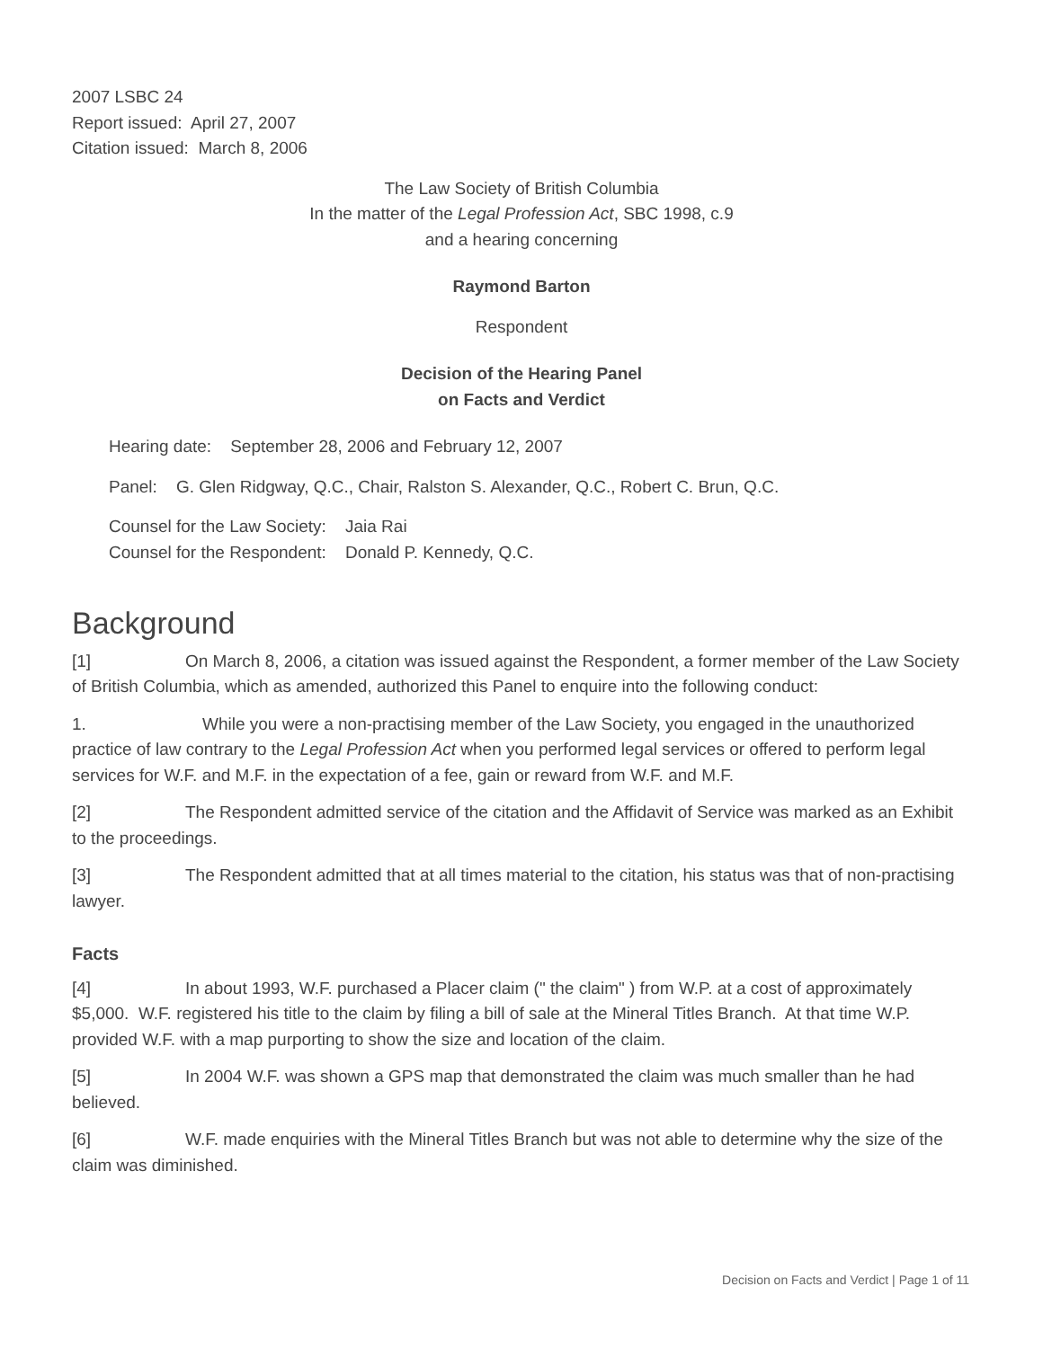2007 LSBC 24
Report issued: April 27, 2007
Citation issued: March 8, 2006
The Law Society of British Columbia
In the matter of the Legal Profession Act, SBC 1998, c.9
and a hearing concerning
Raymond Barton
Respondent
Decision of the Hearing Panel
on Facts and Verdict
Hearing date: September 28, 2006 and February 12, 2007
Panel: G. Glen Ridgway, Q.C., Chair, Ralston S. Alexander, Q.C., Robert C. Brun, Q.C.
Counsel for the Law Society: Jaia Rai
Counsel for the Respondent: Donald P. Kennedy, Q.C.
Background
[1] On March 8, 2006, a citation was issued against the Respondent, a former member of the Law Society of British Columbia, which as amended, authorized this Panel to enquire into the following conduct:
1. While you were a non-practising member of the Law Society, you engaged in the unauthorized practice of law contrary to the Legal Profession Act when you performed legal services or offered to perform legal services for W.F. and M.F. in the expectation of a fee, gain or reward from W.F. and M.F.
[2] The Respondent admitted service of the citation and the Affidavit of Service was marked as an Exhibit to the proceedings.
[3] The Respondent admitted that at all times material to the citation, his status was that of non-practising lawyer.
Facts
[4] In about 1993, W.F. purchased a Placer claim (" the claim" ) from W.P. at a cost of approximately $5,000. W.F. registered his title to the claim by filing a bill of sale at the Mineral Titles Branch. At that time W.P. provided W.F. with a map purporting to show the size and location of the claim.
[5] In 2004 W.F. was shown a GPS map that demonstrated the claim was much smaller than he had believed.
[6] W.F. made enquiries with the Mineral Titles Branch but was not able to determine why the size of the claim was diminished.
Decision on Facts and Verdict | Page 1 of 11